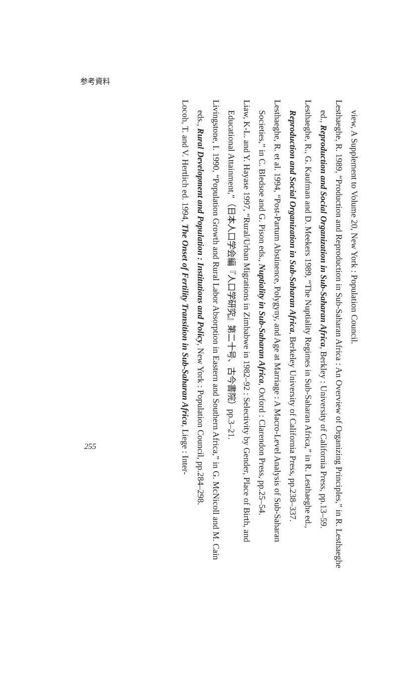参考資料
view, A Supplement to Volume 20, New York : Population Council.
Lesthaeghe, R. 1989, “Production and Reproduction in Sub-Saharan Africa : An Overview of Organizing Principles,” in R. Lesthaeghe ed., Reproduction and Social Organization in Sub-Saharan Africa, Berkley : University of California Press, pp.13–59.
Lesthaeghe, R., G. Kaufman and D. Meekers 1989, “The Nuptiality Regimes in Sub-Saharan Africa,” in R. Lesthaeghe ed., Reproduction and Social Organization in Sub-Saharan Africa, Berkeley University of California Press, pp.238–337.
Lesthaeghe, R. et al. 1994, “Post-Partum Abstinence, Polygyny, and Age at Marriage : A Macro-Level Analysis of Sub-Saharan Societies,” in C. Bledsoe and G. Pison eds., Nuptiality in Sub-Saharan Africa, Oxford : Clarendon Press, pp.25–54.
Liaw, K-L. and Y. Hayase 1997, “Rural/Urban Migrations in Zimbabwe in 1982–92 : Selectivity by Gender, Place of Birth, and Educational Attainment,”（日本人口学会編『人口学研究』第二十号、古今書院）pp.3–21.
Livingstone, I. 1990, “Population Growth and Rural Labor Absorption in Eastern and Southern Africa,” in G. McNicoll and M. Cain eds., Rural Development and Population : Institutions and Policy, New York : Population Council, pp.284–298.
Locoh, T. and V. Hertlich ed. 1994, The Onset of Fertility Transition in Sub-Saharan Africa, Liege : Inter-
255